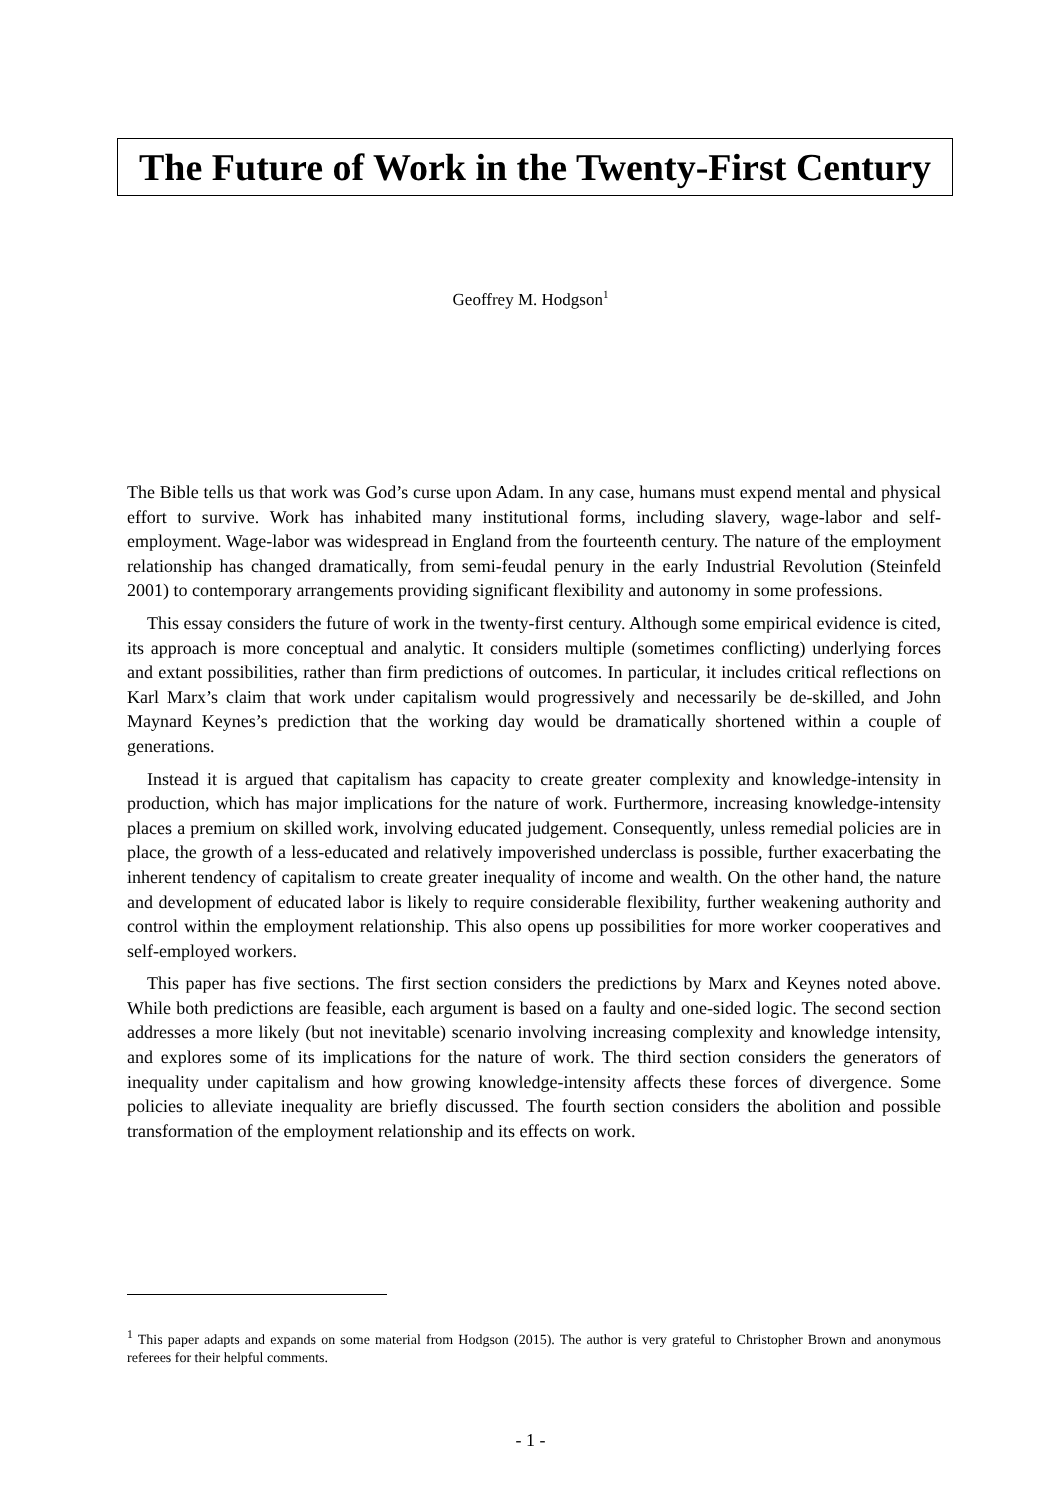The Future of Work in the Twenty-First Century
Geoffrey M. Hodgson<sup>1</sup>
The Bible tells us that work was God’s curse upon Adam. In any case, humans must expend mental and physical effort to survive. Work has inhabited many institutional forms, including slavery, wage-labor and self-employment. Wage-labor was widespread in England from the fourteenth century. The nature of the employment relationship has changed dramatically, from semi-feudal penury in the early Industrial Revolution (Steinfeld 2001) to contemporary arrangements providing significant flexibility and autonomy in some professions.
This essay considers the future of work in the twenty-first century. Although some empirical evidence is cited, its approach is more conceptual and analytic. It considers multiple (sometimes conflicting) underlying forces and extant possibilities, rather than firm predictions of outcomes. In particular, it includes critical reflections on Karl Marx’s claim that work under capitalism would progressively and necessarily be de-skilled, and John Maynard Keynes’s prediction that the working day would be dramatically shortened within a couple of generations.
Instead it is argued that capitalism has capacity to create greater complexity and knowledge-intensity in production, which has major implications for the nature of work. Furthermore, increasing knowledge-intensity places a premium on skilled work, involving educated judgement. Consequently, unless remedial policies are in place, the growth of a less-educated and relatively impoverished underclass is possible, further exacerbating the inherent tendency of capitalism to create greater inequality of income and wealth. On the other hand, the nature and development of educated labor is likely to require considerable flexibility, further weakening authority and control within the employment relationship. This also opens up possibilities for more worker cooperatives and self-employed workers.
This paper has five sections. The first section considers the predictions by Marx and Keynes noted above. While both predictions are feasible, each argument is based on a faulty and one-sided logic. The second section addresses a more likely (but not inevitable) scenario involving increasing complexity and knowledge intensity, and explores some of its implications for the nature of work. The third section considers the generators of inequality under capitalism and how growing knowledge-intensity affects these forces of divergence. Some policies to alleviate inequality are briefly discussed. The fourth section considers the abolition and possible transformation of the employment relationship and its effects on work.
<sup>1</sup> This paper adapts and expands on some material from Hodgson (2015). The author is very grateful to Christopher Brown and anonymous referees for their helpful comments.
- 1 -